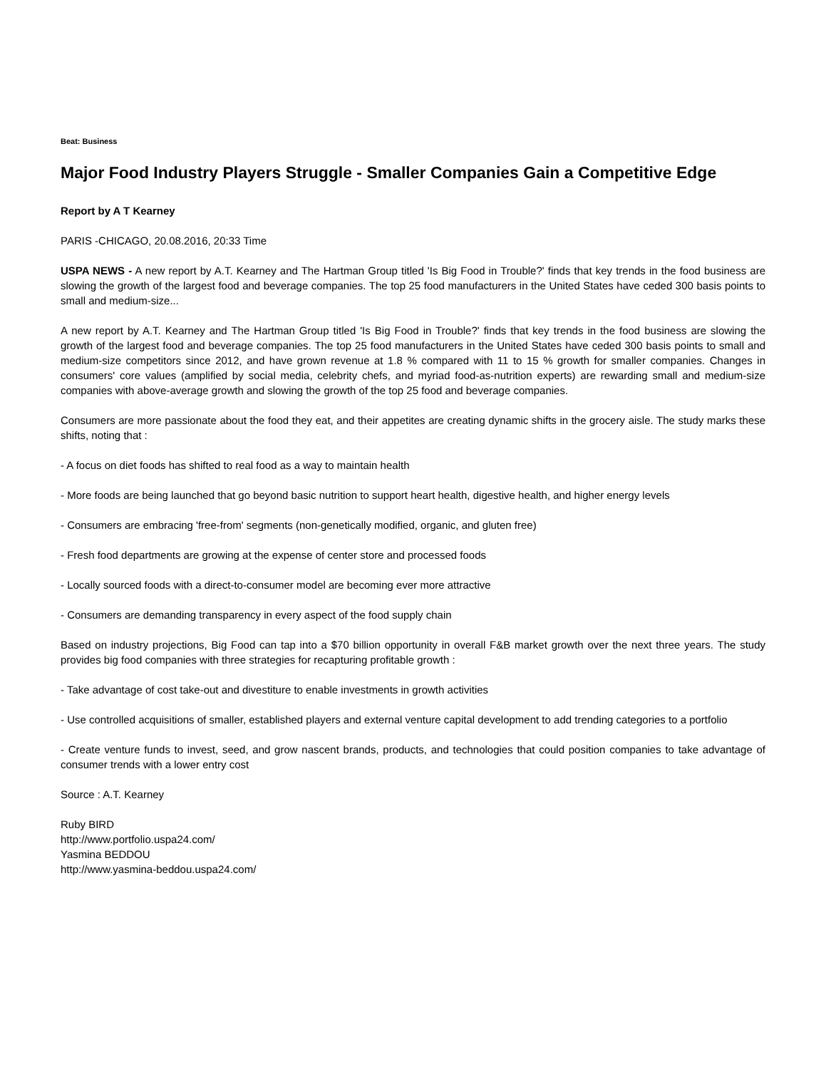Beat: Business
Major Food Industry Players Struggle - Smaller Companies Gain a Competitive Edge
Report by A T Kearney
PARIS -CHICAGO, 20.08.2016, 20:33 Time
USPA NEWS - A new report by A.T. Kearney and The Hartman Group titled 'Is Big Food in Trouble?' finds that key trends in the food business are slowing the growth of the largest food and beverage companies. The top 25 food manufacturers in the United States have ceded 300 basis points to small and medium-size...
A new report by A.T. Kearney and The Hartman Group titled 'Is Big Food in Trouble?' finds that key trends in the food business are slowing the growth of the largest food and beverage companies. The top 25 food manufacturers in the United States have ceded 300 basis points to small and medium-size competitors since 2012, and have grown revenue at 1.8 % compared with 11 to 15 % growth for smaller companies. Changes in consumers' core values (amplified by social media, celebrity chefs, and myriad food-as-nutrition experts) are rewarding small and medium-size companies with above-average growth and slowing the growth of the top 25 food and beverage companies.
Consumers are more passionate about the food they eat, and their appetites are creating dynamic shifts in the grocery aisle. The study marks these shifts, noting that :
- A focus on diet foods has shifted to real food as a way to maintain health
- More foods are being launched that go beyond basic nutrition to support heart health, digestive health, and higher energy levels
- Consumers are embracing 'free-from' segments (non-genetically modified, organic, and gluten free)
- Fresh food departments are growing at the expense of center store and processed foods
- Locally sourced foods with a direct-to-consumer model are becoming ever more attractive
- Consumers are demanding transparency in every aspect of the food supply chain
Based on industry projections, Big Food can tap into a $70 billion opportunity in overall F&B market growth over the next three years. The study provides big food companies with three strategies for recapturing profitable growth :
- Take advantage of cost take-out and divestiture to enable investments in growth activities
- Use controlled acquisitions of smaller, established players and external venture capital development to add trending categories to a portfolio
- Create venture funds to invest, seed, and grow nascent brands, products, and technologies that could position companies to take advantage of consumer trends with a lower entry cost
Source : A.T. Kearney
Ruby BIRD
http://www.portfolio.uspa24.com/
Yasmina BEDDOU
http://www.yasmina-beddou.uspa24.com/